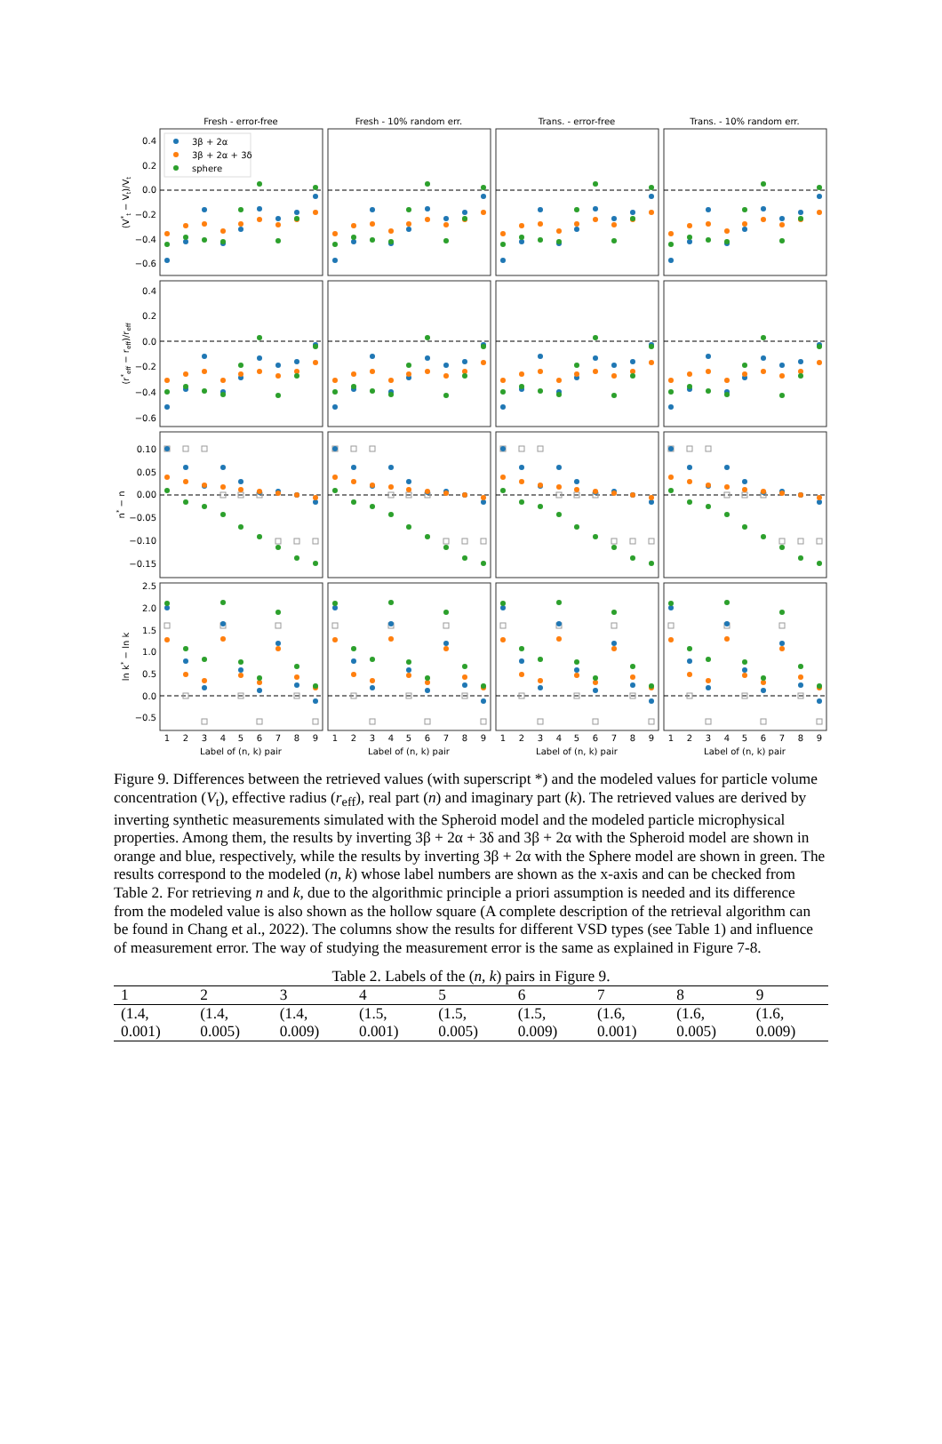Fresh - error-free
Fresh - 10% random err.
Trans. - error-free
Trans. - 10% random err.
3β + 2α
3β + 2α + 3δ
sphere
0.4
0.2
0.0
−0.2
−0.4
−0.6
0.4
0.2
0.0
−0.2
−0.4
−0.6
0.10
0.05
0.00
−0.05
−0.10
−0.15
2.5
2.0
1.5
1.0
0.5
0.0
−0.5
(V*t − Vt)/Vt
(r*eff − reff)/reff
n* − n
ln k* − ln k
1
2
3
4
5
6
7
8
9
1
2
3
4
5
6
7
8
9
1
2
3
4
5
6
7
8
9
1
2
3
4
5
6
7
8
9
Label of (n, k) pair
Label of (n, k) pair
Label of (n, k) pair
Label of (n, k) pair
Figure 9. Differences between the retrieved values (with superscript *) and the modeled values for particle volume concentration (V<sub>t</sub>), effective radius (r<sub>eff</sub>), real part (n) and imaginary part (k). The retrieved values are derived by inverting synthetic measurements simulated with the Spheroid model and the modeled particle microphysical properties. Among them, the results by inverting 3β + 2α + 3δ and 3β + 2α with the Spheroid model are shown in orange and blue, respectively, while the results by inverting 3β + 2α with the Sphere model are shown in green. The results correspond to the modeled (n, k) whose label numbers are shown as the x-axis and can be checked from Table 2. For retrieving n and k, due to the algorithmic principle a priori assumption is needed and its difference from the modeled value is also shown as the hollow square (A complete description of the retrieval algorithm can be found in Chang et al., 2022). The columns show the results for different VSD types (see Table 1) and influence of measurement error. The way of studying the measurement error is the same as explained in Figure 7-8.
Table 2. Labels of the (n, k) pairs in Figure 9.
| 1 | 2 | 3 | 4 | 5 | 6 | 7 | 8 | 9 |
| --- | --- | --- | --- | --- | --- | --- | --- | --- |
| (1.4, 0.001) | (1.4, 0.005) | (1.4, 0.009) | (1.5, 0.001) | (1.5, 0.005) | (1.5, 0.009) | (1.6, 0.001) | (1.6, 0.005) | (1.6, 0.009) |